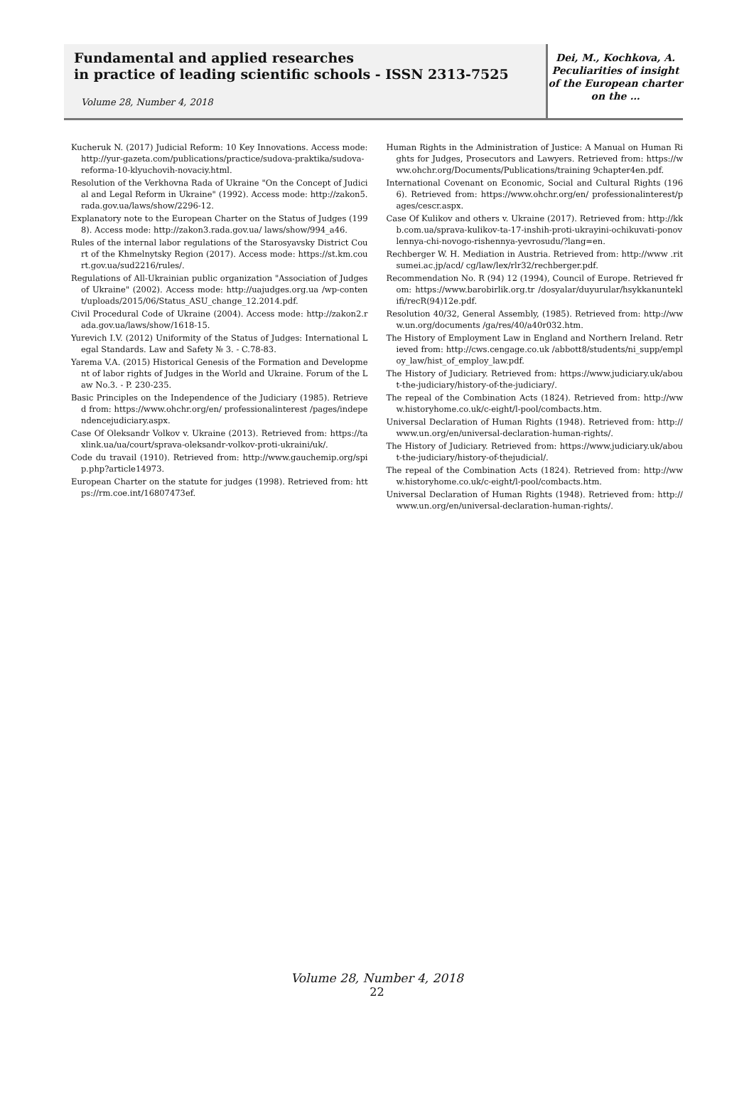Fundamental and applied researches
in practice of leading scientific schools - ISSN 2313-7525
Volume 28, Number 4, 2018
Dei, M., Kochkova, A.
Peculiarities of insight
of the European charter
on the …
Kucheruk N. (2017) Judicial Reform: 10 Key Innovations. Access mode: http://yur-gazeta.com/publications/practice/sudova-praktika/sudova-reforma-10-klyuchovih-novaciy.html.
Resolution of the Verkhovna Rada of Ukraine "On the Concept of Judicial and Legal Reform in Ukraine" (1992). Access mode: http://zakon5.rada.gov.ua/laws/show/2296-12.
Explanatory note to the European Charter on the Status of Judges (1998). Access mode: http://zakon3.rada.gov.ua/ laws/show/994_a46.
Rules of the internal labor regulations of the Starosyavsky District Court of the Khmelnytsky Region (2017). Access mode: https://st.km.court.gov.ua/sud2216/rules/.
Regulations of All-Ukrainian public organization "Association of Judges of Ukraine" (2002). Access mode: http://uajudges.org.ua /wp-content/uploads/2015/06/Status_ASU_change_12.2014.pdf.
Civil Procedural Code of Ukraine (2004). Access mode: http://zakon2.rada.gov.ua/laws/show/1618-15.
Yurevich I.V. (2012) Uniformity of the Status of Judges: International Legal Standards. Law and Safety № 3. - C.78-83.
Yarema V.A. (2015) Historical Genesis of the Formation and Development of labor rights of Judges in the World and Ukraine. Forum of the Law No.3. - P. 230-235.
Basic Principles on the Independence of the Judiciary (1985). Retrieved from: https://www.ohchr.org/en/ professionalinterest /pages/independencejudiciary.aspx.
Case Of Oleksandr Volkov v. Ukraine (2013). Retrieved from: https://taxlink.ua/ua/court/sprava-oleksandr-volkov-proti-ukraini/uk/.
Code du travail (1910). Retrieved from: http://www.gauchemip.org/spip.php?article14973.
European Charter on the statute for judges (1998). Retrieved from: https://rm.coe.int/16807473ef.
Human Rights in the Administration of Justice: A Manual on Human Rights for Judges, Prosecutors and Lawyers. Retrieved from: https://www.ohchr.org/Documents/Publications/training 9chapter4en.pdf.
International Covenant on Economic, Social and Cultural Rights (1966). Retrieved from: https://www.ohchr.org/en/ professionalinterest/pages/cescr.aspx.
Case Of Kulikov and others v. Ukraine (2017). Retrieved from: http://kkb.com.ua/sprava-kulikov-ta-17-inshih-proti-ukrayini-ochikuvati-ponovlennya-chi-novogo-rishennya-yevrosudu/?lang=en.
Rechberger W. H. Mediation in Austria. Retrieved from: http://www .ritsumei.ac.jp/acd/ cg/law/lex/rlr32/rechberger.pdf.
Recommendation No. R (94) 12 (1994), Council of Europe. Retrieved from: https://www.barobirlik.org.tr /dosyalar/duyurular/hsykkanunteklifi/recR(94)12e.pdf.
Resolution 40/32, General Assembly, (1985). Retrieved from: http://www.un.org/documents /ga/res/40/a40r032.htm.
The History of Employment Law in England and Northern Ireland. Retrieved from: http://cws.cengage.co.uk /abbott8/students/ni_supp/employ_law/hist_of_employ_law.pdf.
The History of Judiciary. Retrieved from: https://www.judiciary.uk/about-the-judiciary/history-of-the-judiciary/.
The repeal of the Combination Acts (1824). Retrieved from: http://www.historyhome.co.uk/c-eight/l-pool/combacts.htm.
Universal Declaration of Human Rights (1948). Retrieved from: http://www.un.org/en/universal-declaration-human-rights/.
The History of Judiciary. Retrieved from: https://www.judiciary.uk/about-the-judiciary/history-of-thejudicial/.
The repeal of the Combination Acts (1824). Retrieved from: http://www.historyhome.co.uk/c-eight/l-pool/combacts.htm.
Universal Declaration of Human Rights (1948). Retrieved from: http://www.un.org/en/universal-declaration-human-rights/.
Volume 28, Number 4, 2018
22